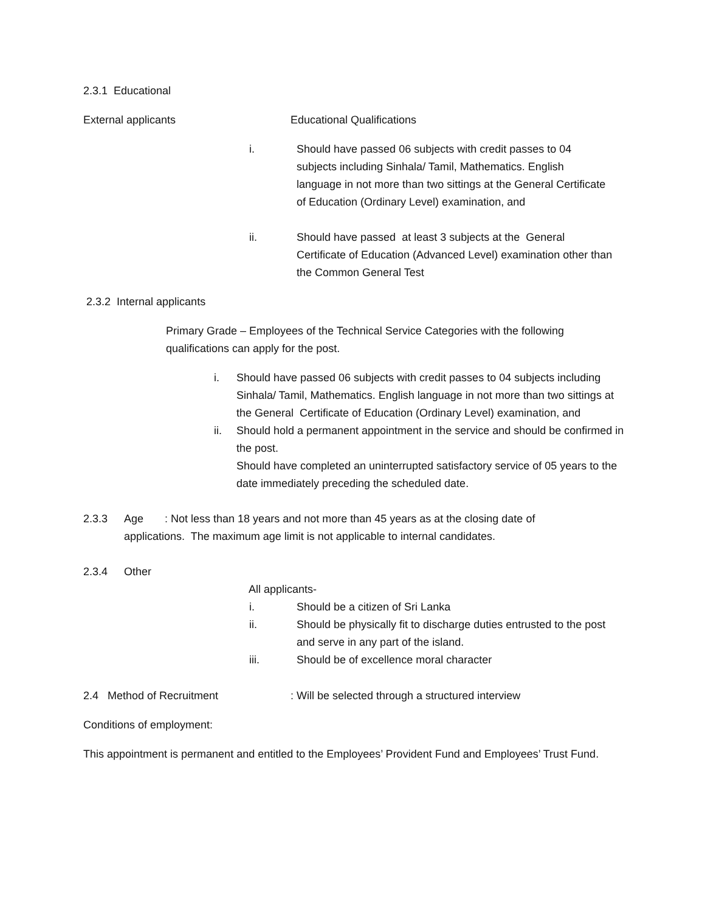2.3.1 Educational
External applicants Educational Qualifications
i. Should have passed 06 subjects with credit passes to 04 subjects including Sinhala/ Tamil, Mathematics. English language in not more than two sittings at the General Certificate of Education (Ordinary Level) examination, and
ii. Should have passed at least 3 subjects at the General Certificate of Education (Advanced Level) examination other than the Common General Test
2.3.2 Internal applicants
Primary Grade – Employees of the Technical Service Categories with the following qualifications can apply for the post.
i. Should have passed 06 subjects with credit passes to 04 subjects including Sinhala/ Tamil, Mathematics. English language in not more than two sittings at the General Certificate of Education (Ordinary Level) examination, and
ii. Should hold a permanent appointment in the service and should be confirmed in the post.
Should have completed an uninterrupted satisfactory service of 05 years to the date immediately preceding the scheduled date.
2.3.3 Age : Not less than 18 years and not more than 45 years as at the closing date of applications. The maximum age limit is not applicable to internal candidates.
2.3.4 Other
All applicants-
i. Should be a citizen of Sri Lanka
ii. Should be physically fit to discharge duties entrusted to the post and serve in any part of the island.
iii. Should be of excellence moral character
2.4 Method of Recruitment : Will be selected through a structured interview
Conditions of employment:
This appointment is permanent and entitled to the Employees’ Provident Fund and Employees’ Trust Fund.